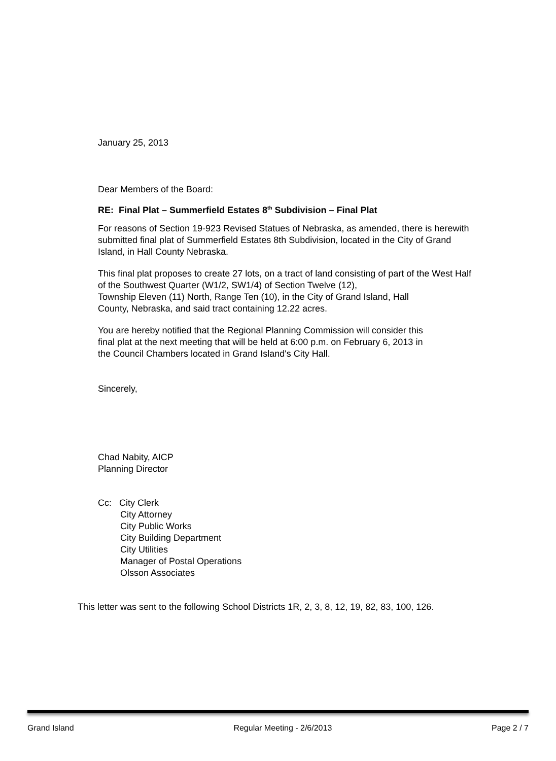January 25, 2013
Dear Members of the Board:
RE: Final Plat – Summerfield Estates 8<sup>th</sup> Subdivision – Final Plat
For reasons of Section 19-923 Revised Statues of Nebraska, as amended, there is herewith submitted final plat of Summerfield Estates 8th Subdivision, located in the City of Grand Island, in Hall County Nebraska.
This final plat proposes to create 27 lots, on a tract of land consisting of part of the West Half of the Southwest Quarter (W1/2, SW1/4) of Section Twelve (12),
Township Eleven (11) North, Range Ten (10), in the City of Grand Island, Hall
County, Nebraska, and said tract containing 12.22 acres.
You are hereby notified that the Regional Planning Commission will consider this
final plat at the next meeting that will be held at 6:00 p.m. on February 6, 2013 in
the Council Chambers located in Grand Island's City Hall.
Sincerely,
Chad Nabity, AICP
Planning Director
Cc: City Clerk
City Attorney
City Public Works
City Building Department
City Utilities
Manager of Postal Operations
Olsson Associates
This letter was sent to the following School Districts 1R, 2, 3, 8, 12, 19, 82, 83, 100, 126.
Grand Island Regular Meeting - 2/6/2013 Page 2 / 7